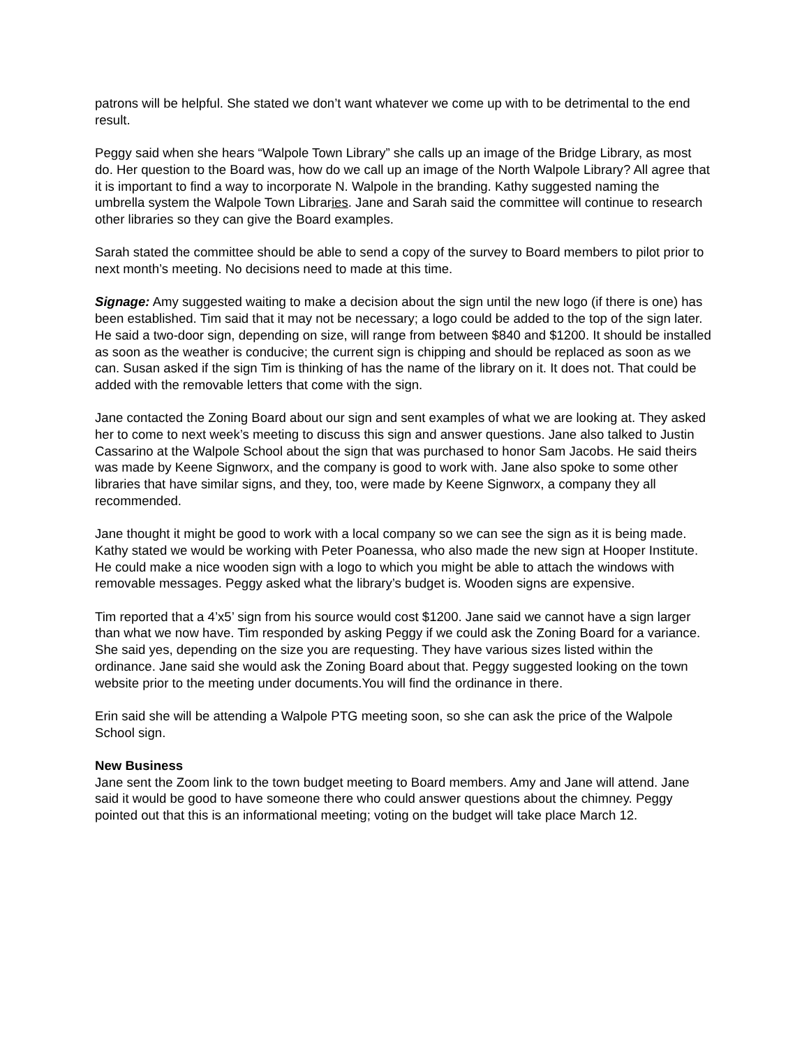patrons will be helpful. She stated we don’t want whatever we come up with to be detrimental to the end result.
Peggy said when she hears “Walpole Town Library” she calls up an image of the Bridge Library, as most do. Her question to the Board was, how do we call up an image of the North Walpole Library? All agree that it is important to find a way to incorporate N. Walpole in the branding. Kathy suggested naming the umbrella system the Walpole Town Libraries. Jane and Sarah said the committee will continue to research other libraries so they can give the Board examples.
Sarah stated the committee should be able to send a copy of the survey to Board members to pilot prior to next month’s meeting. No decisions need to made at this time.
Signage: Amy suggested waiting to make a decision about the sign until the new logo (if there is one) has been established. Tim said that it may not be necessary; a logo could be added to the top of the sign later. He said a two-door sign, depending on size, will range from between $840 and $1200. It should be installed as soon as the weather is conducive; the current sign is chipping and should be replaced as soon as we can. Susan asked if the sign Tim is thinking of has the name of the library on it. It does not. That could be added with the removable letters that come with the sign.
Jane contacted the Zoning Board about our sign and sent examples of what we are looking at. They asked her to come to next week’s meeting to discuss this sign and answer questions. Jane also talked to Justin Cassarino at the Walpole School about the sign that was purchased to honor Sam Jacobs. He said theirs was made by Keene Signworx, and the company is good to work with. Jane also spoke to some other libraries that have similar signs, and they, too, were made by Keene Signworx, a company they all recommended.
Jane thought it might be good to work with a local company so we can see the sign as it is being made. Kathy stated we would be working with Peter Poanessa, who also made the new sign at Hooper Institute. He could make a nice wooden sign with a logo to which you might be able to attach the windows with removable messages. Peggy asked what the library’s budget is. Wooden signs are expensive.
Tim reported that a 4’x5’ sign from his source would cost $1200. Jane said we cannot have a sign larger than what we now have. Tim responded by asking Peggy if we could ask the Zoning Board for a variance. She said yes, depending on the size you are requesting. They have various sizes listed within the ordinance. Jane said she would ask the Zoning Board about that. Peggy suggested looking on the town website prior to the meeting under documents.You will find the ordinance in there.
Erin said she will be attending a Walpole PTG meeting soon, so she can ask the price of the Walpole School sign.
New Business
Jane sent the Zoom link to the town budget meeting to Board members. Amy and Jane will attend. Jane said it would be good to have someone there who could answer questions about the chimney. Peggy pointed out that this is an informational meeting; voting on the budget will take place March 12.